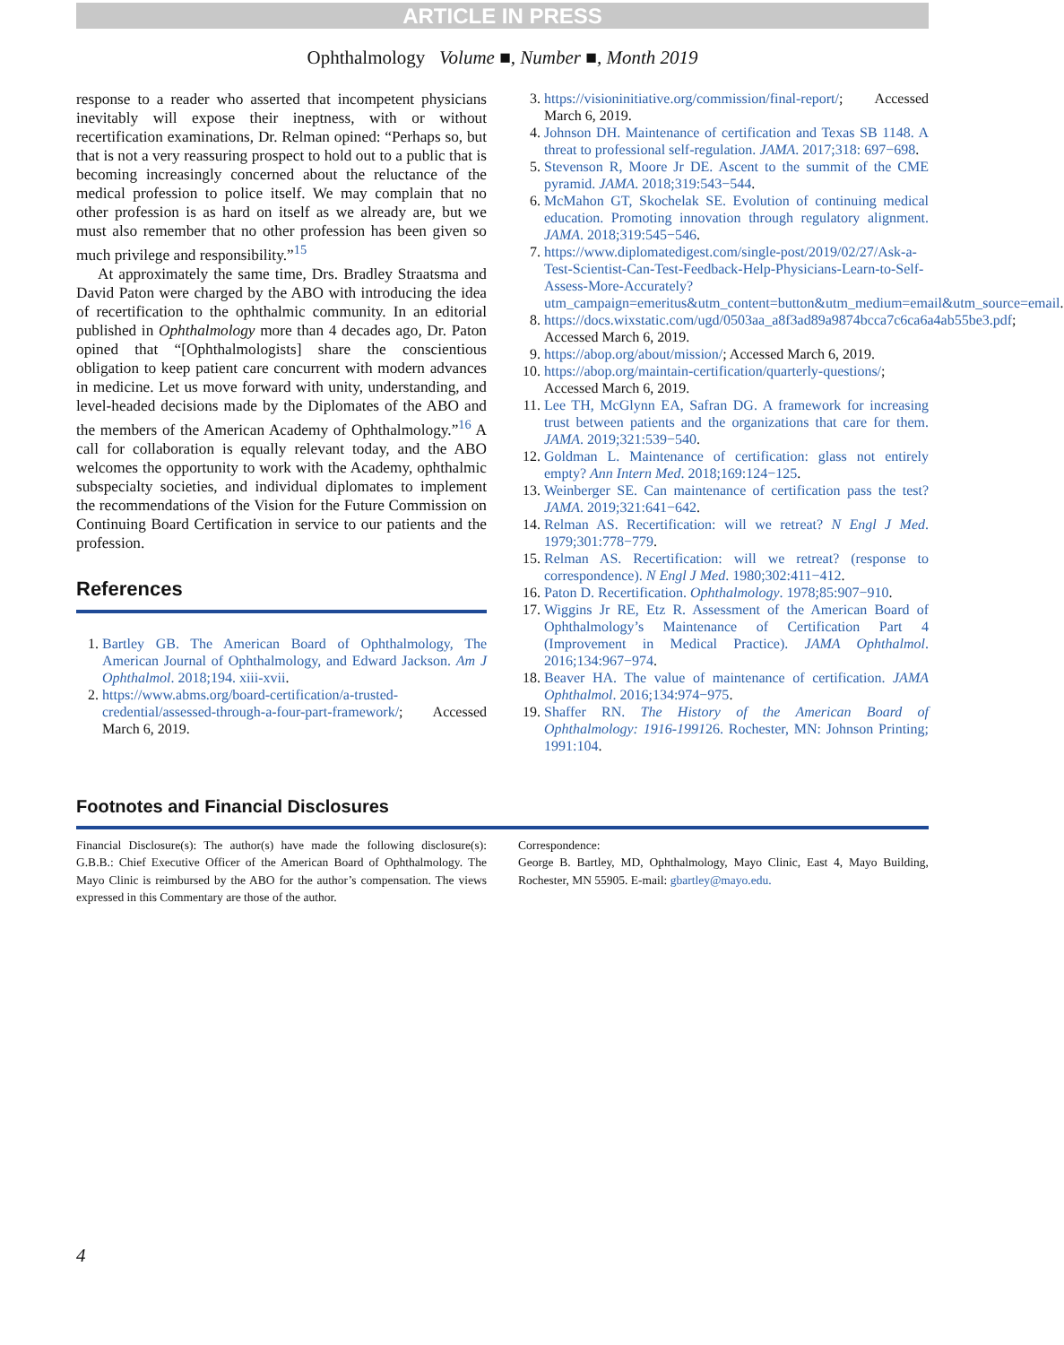ARTICLE IN PRESS
Ophthalmology Volume ■, Number ■, Month 2019
response to a reader who asserted that incompetent physicians inevitably will expose their ineptness, with or without recertification examinations, Dr. Relman opined: “Perhaps so, but that is not a very reassuring prospect to hold out to a public that is becoming increasingly concerned about the reluctance of the medical profession to police itself. We may complain that no other profession is as hard on itself as we already are, but we must also remember that no other profession has been given so much privilege and responsibility.”<sup>15</sup>
At approximately the same time, Drs. Bradley Straatsma and David Paton were charged by the ABO with introducing the idea of recertification to the ophthalmic community. In an editorial published in Ophthalmology more than 4 decades ago, Dr. Paton opined that “[Ophthalmologists] share the conscientious obligation to keep patient care concurrent with modern advances in medicine. Let us move forward with unity, understanding, and level-headed decisions made by the Diplomates of the ABO and the members of the American Academy of Ophthalmology.”<sup>16</sup> A call for collaboration is equally relevant today, and the ABO welcomes the opportunity to work with the Academy, ophthalmic subspecialty societies, and individual diplomates to implement the recommendations of the Vision for the Future Commission on Continuing Board Certification in service to our patients and the profession.
References
1. Bartley GB. The American Board of Ophthalmology, The American Journal of Ophthalmology, and Edward Jackson. Am J Ophthalmol. 2018;194. xiii-xvii.
2. https://www.abms.org/board-certification/a-trusted-credential/assessed-through-a-four-part-framework/; Accessed March 6, 2019.
3. https://visioninitiative.org/commission/final-report/; Accessed March 6, 2019.
4. Johnson DH. Maintenance of certification and Texas SB 1148. A threat to professional self-regulation. JAMA. 2017;318: 697−698.
5. Stevenson R, Moore Jr DE. Ascent to the summit of the CME pyramid. JAMA. 2018;319:543−544.
6. McMahon GT, Skochelak SE. Evolution of continuing medical education. Promoting innovation through regulatory alignment. JAMA. 2018;319:545−546.
7. https://www.diplomatedigest.com/single-post/2019/02/27/Ask-a-Test-Scientist-Can-Test-Feedback-Help-Physicians-Learn-to-Self-Assess-More-Accurately?utm_campaign=emeritus&utm_content=button&utm_medium=email&utm_source=email.
8. https://docs.wixstatic.com/ugd/0503aa_a8f3ad89a9874bcca7c6ca6a4ab55be3.pdf; Accessed March 6, 2019.
9. https://abop.org/about/mission/; Accessed March 6, 2019.
10. https://abop.org/maintain-certification/quarterly-questions/; Accessed March 6, 2019.
11. Lee TH, McGlynn EA, Safran DG. A framework for increasing trust between patients and the organizations that care for them. JAMA. 2019;321:539−540.
12. Goldman L. Maintenance of certification: glass not entirely empty? Ann Intern Med. 2018;169:124−125.
13. Weinberger SE. Can maintenance of certification pass the test? JAMA. 2019;321:641−642.
14. Relman AS. Recertification: will we retreat? N Engl J Med. 1979;301:778−779.
15. Relman AS. Recertification: will we retreat? (response to correspondence). N Engl J Med. 1980;302:411−412.
16. Paton D. Recertification. Ophthalmology. 1978;85:907−910.
17. Wiggins Jr RE, Etz R. Assessment of the American Board of Ophthalmology’s Maintenance of Certification Part 4 (Improvement in Medical Practice). JAMA Ophthalmol. 2016;134:967−974.
18. Beaver HA. The value of maintenance of certification. JAMA Ophthalmol. 2016;134:974−975.
19. Shaffer RN. The History of the American Board of Ophthalmology: 1916-199126. Rochester, MN: Johnson Printing; 1991:104.
Footnotes and Financial Disclosures
Financial Disclosure(s): The author(s) have made the following disclosure(s): G.B.B.: Chief Executive Officer of the American Board of Ophthalmology. The Mayo Clinic is reimbursed by the ABO for the author’s compensation. The views expressed in this Commentary are those of the author.
Correspondence:
George B. Bartley, MD, Ophthalmology, Mayo Clinic, East 4, Mayo Building, Rochester, MN 55905. E-mail: gbartley@mayo.edu.
4